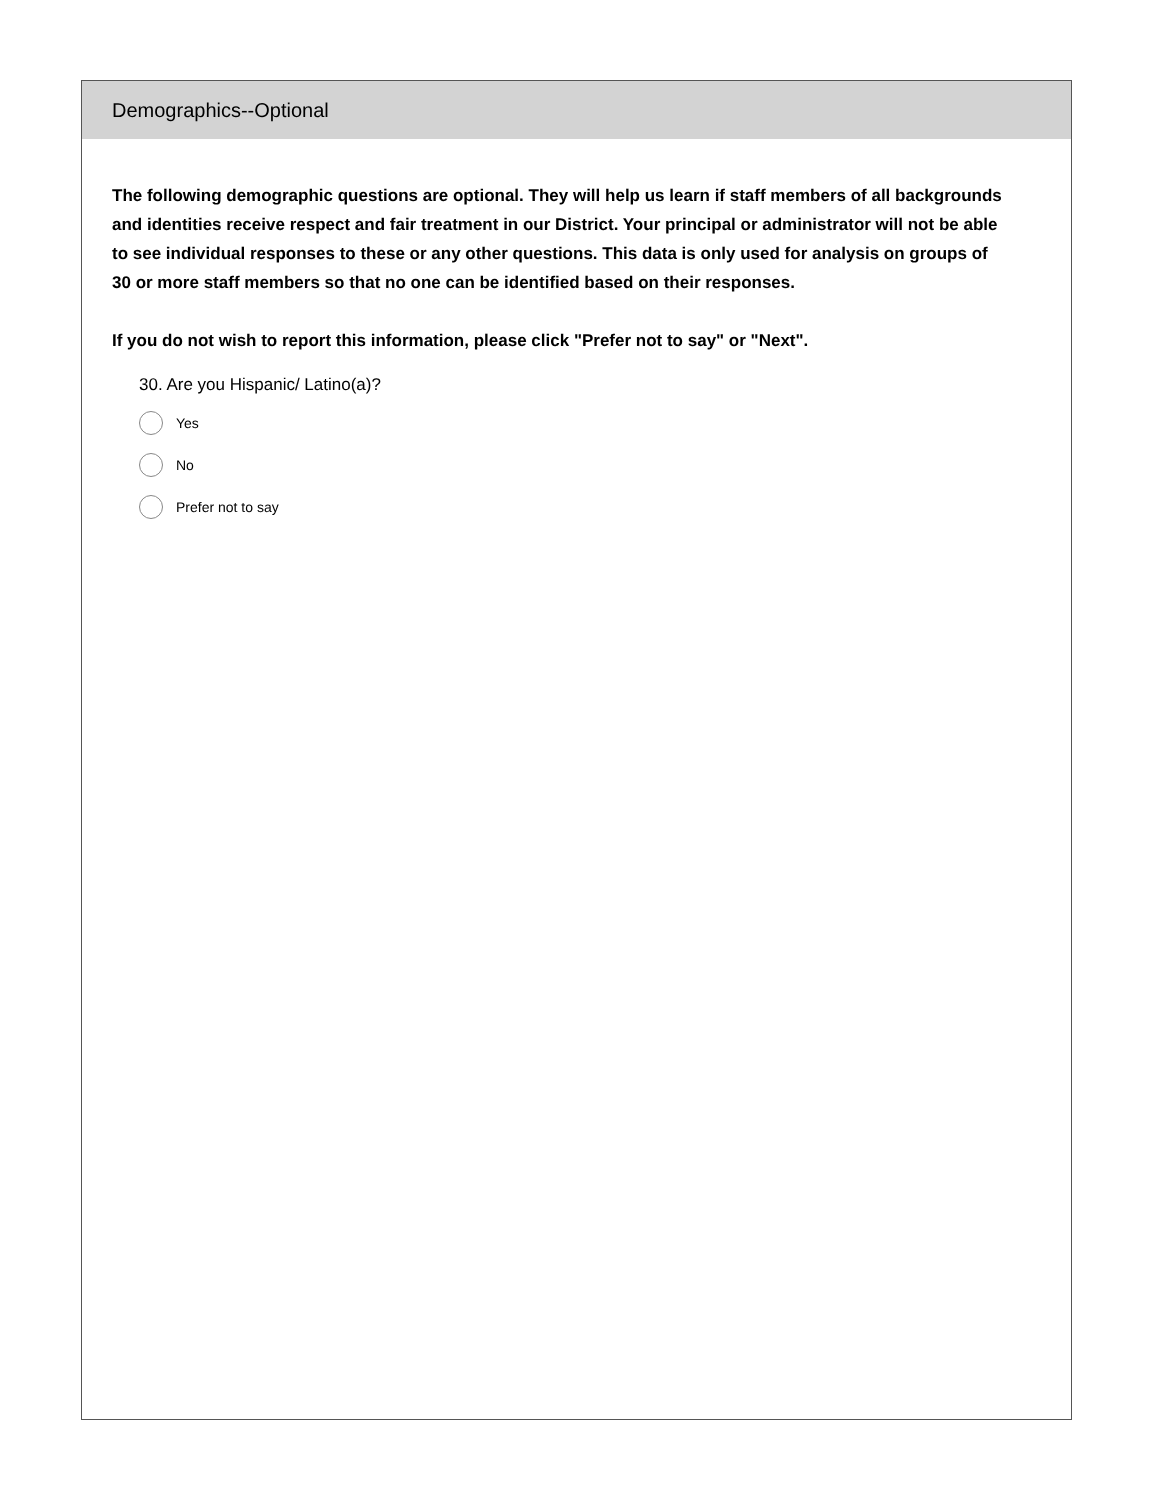Demographics--Optional
The following demographic questions are optional. They will help us learn if staff members of all backgrounds and identities receive respect and fair treatment in our District. Your principal or administrator will not be able to see individual responses to these or any other questions. This data is only used for analysis on groups of 30 or more staff members so that no one can be identified based on their responses.
If you do not wish to report this information, please click "Prefer not to say" or "Next".
30. Are you Hispanic/ Latino(a)?
Yes
No
Prefer not to say